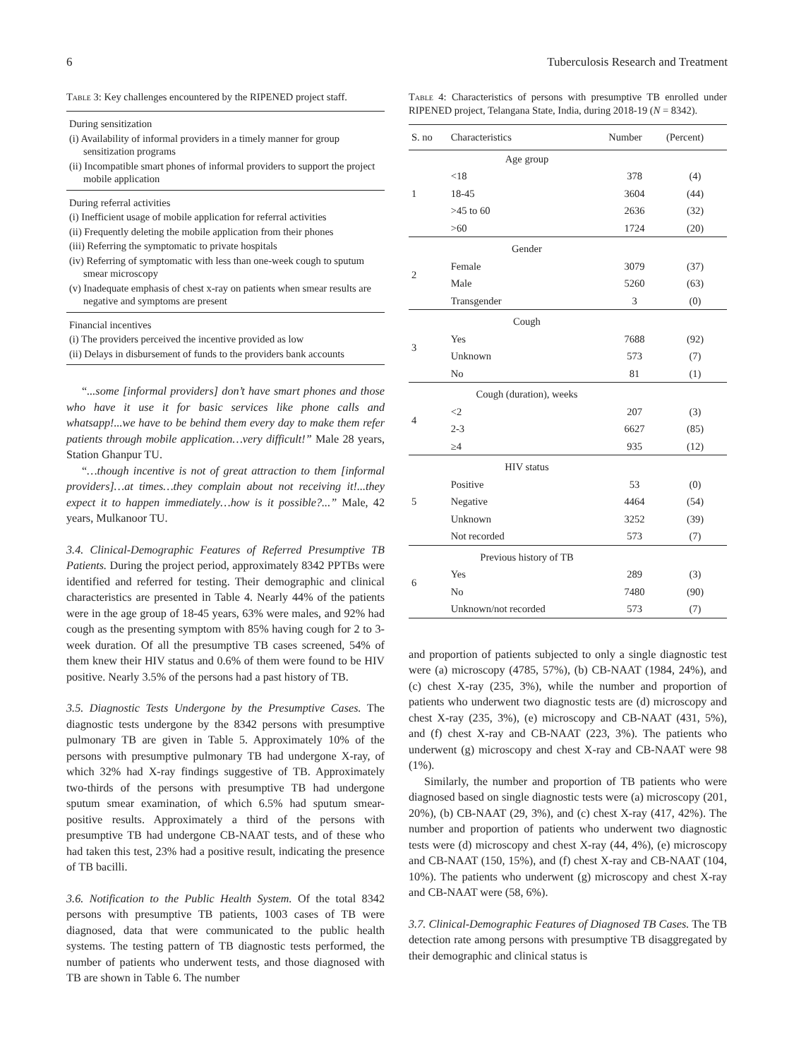6 Tuberculosis Research and Treatment
Table 3: Key challenges encountered by the RIPENED project staff.
| During sensitization |
| (i) Availability of informal providers in a timely manner for group sensitization programs |
| (ii) Incompatible smart phones of informal providers to support the project mobile application |
| During referral activities |
| (i) Inefficient usage of mobile application for referral activities |
| (ii) Frequently deleting the mobile application from their phones |
| (iii) Referring the symptomatic to private hospitals |
| (iv) Referring of symptomatic with less than one-week cough to sputum smear microscopy |
| (v) Inadequate emphasis of chest x-ray on patients when smear results are negative and symptoms are present |
| Financial incentives |
| (i) The providers perceived the incentive provided as low |
| (ii) Delays in disbursement of funds to the providers bank accounts |
“...some [informal providers] don’t have smart phones and those who have it use it for basic services like phone calls and whatsapp!...we have to be behind them every day to make them refer patients through mobile application…very difficult!” Male 28 years, Station Ghanpur TU.
“…though incentive is not of great attraction to them [informal providers]…at times…they complain about not receiving it!...they expect it to happen immediately…how is it possible?...” Male, 42 years, Mulkanoor TU.
3.4. Clinical-Demographic Features of Referred Presumptive TB Patients. During the project period, approximately 8342 PPTBs were identified and referred for testing. Their demographic and clinical characteristics are presented in Table 4. Nearly 44% of the patients were in the age group of 18-45 years, 63% were males, and 92% had cough as the presenting symptom with 85% having cough for 2 to 3-week duration. Of all the presumptive TB cases screened, 54% of them knew their HIV status and 0.6% of them were found to be HIV positive. Nearly 3.5% of the persons had a past history of TB.
3.5. Diagnostic Tests Undergone by the Presumptive Cases. The diagnostic tests undergone by the 8342 persons with presumptive pulmonary TB are given in Table 5. Approximately 10% of the persons with presumptive pulmonary TB had undergone X-ray, of which 32% had X-ray findings suggestive of TB. Approximately two-thirds of the persons with presumptive TB had undergone sputum smear examination, of which 6.5% had sputum smear-positive results. Approximately a third of the persons with presumptive TB had undergone CB-NAAT tests, and of these who had taken this test, 23% had a positive result, indicating the presence of TB bacilli.
3.6. Notification to the Public Health System. Of the total 8342 persons with presumptive TB patients, 1003 cases of TB were diagnosed, data that were communicated to the public health systems. The testing pattern of TB diagnostic tests performed, the number of patients who underwent tests, and those diagnosed with TB are shown in Table 6. The number
Table 4: Characteristics of persons with presumptive TB enrolled under RIPENED project, Telangana State, India, during 2018-19 (N = 8342).
| S. no | Characteristics | Number | (Percent) |
| --- | --- | --- | --- |
| 1 | Age group | | |
| | <18 | 378 | (4) |
| | 18-45 | 3604 | (44) |
| | >45 to 60 | 2636 | (32) |
| | >60 | 1724 | (20) |
| 2 | Gender | | |
| | Female | 3079 | (37) |
| | Male | 5260 | (63) |
| | Transgender | 3 | (0) |
| 3 | Cough | | |
| | Yes | 7688 | (92) |
| | Unknown | 573 | (7) |
| | No | 81 | (1) |
| 4 | Cough (duration), weeks | | |
| | <2 | 207 | (3) |
| | 2-3 | 6627 | (85) |
| | ≥4 | 935 | (12) |
| 5 | HIV status | | |
| | Positive | 53 | (0) |
| | Negative | 4464 | (54) |
| | Unknown | 3252 | (39) |
| | Not recorded | 573 | (7) |
| 6 | Previous history of TB | | |
| | Yes | 289 | (3) |
| | No | 7480 | (90) |
| | Unknown/not recorded | 573 | (7) |
and proportion of patients subjected to only a single diagnostic test were (a) microscopy (4785, 57%), (b) CB-NAAT (1984, 24%), and (c) chest X-ray (235, 3%), while the number and proportion of patients who underwent two diagnostic tests are (d) microscopy and chest X-ray (235, 3%), (e) microscopy and CB-NAAT (431, 5%), and (f) chest X-ray and CB-NAAT (223, 3%). The patients who underwent (g) microscopy and chest X-ray and CB-NAAT were 98 (1%).
Similarly, the number and proportion of TB patients who were diagnosed based on single diagnostic tests were (a) microscopy (201, 20%), (b) CB-NAAT (29, 3%), and (c) chest X-ray (417, 42%). The number and proportion of patients who underwent two diagnostic tests were (d) microscopy and chest X-ray (44, 4%), (e) microscopy and CB-NAAT (150, 15%), and (f) chest X-ray and CB-NAAT (104, 10%). The patients who underwent (g) microscopy and chest X-ray and CB-NAAT were (58, 6%).
3.7. Clinical-Demographic Features of Diagnosed TB Cases. The TB detection rate among persons with presumptive TB disaggregated by their demographic and clinical status is